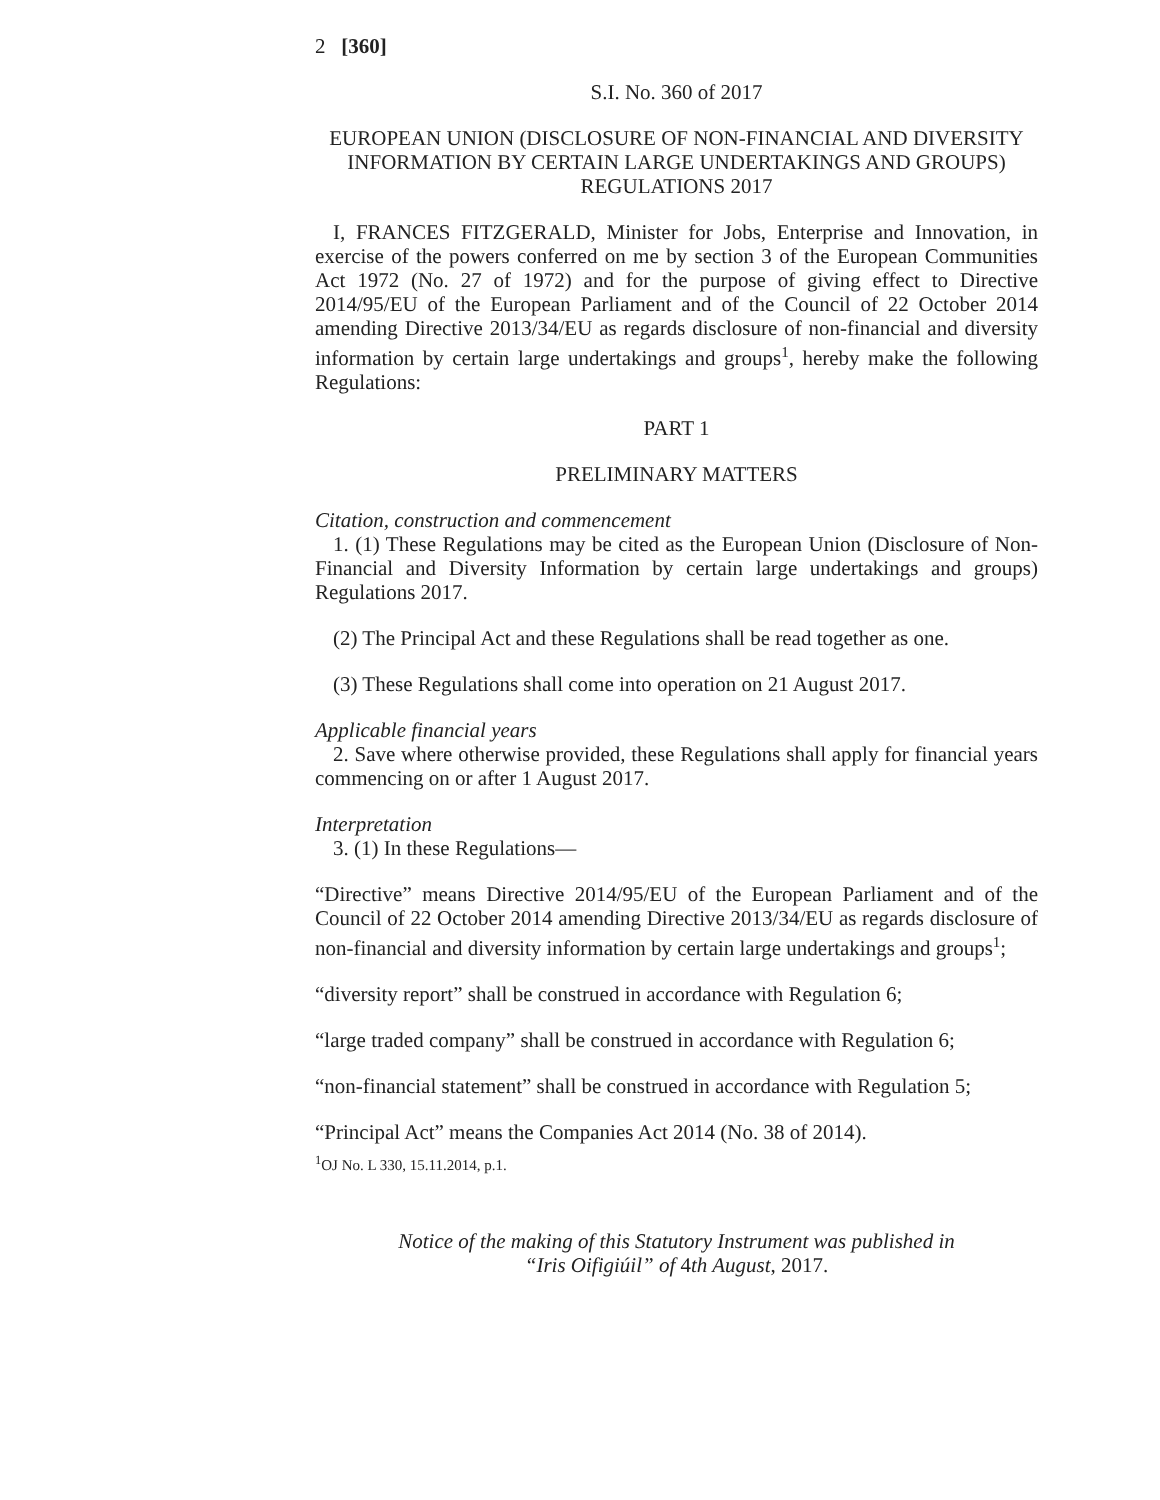2 [360]
S.I. No. 360 of 2017
EUROPEAN UNION (DISCLOSURE OF NON-FINANCIAL AND DIVERSITY INFORMATION BY CERTAIN LARGE UNDERTAKINGS AND GROUPS) REGULATIONS 2017
I, FRANCES FITZGERALD, Minister for Jobs, Enterprise and Innovation, in exercise of the powers conferred on me by section 3 of the European Communities Act 1972 (No. 27 of 1972) and for the purpose of giving effect to Directive 2014/95/EU of the European Parliament and of the Council of 22 October 2014 amending Directive 2013/34/EU as regards disclosure of non-financial and diversity information by certain large undertakings and groups<sup>1</sup>, hereby make the following Regulations:
PART 1
PRELIMINARY MATTERS
Citation, construction and commencement
1. (1) These Regulations may be cited as the European Union (Disclosure of Non-Financial and Diversity Information by certain large undertakings and groups) Regulations 2017.
(2) The Principal Act and these Regulations shall be read together as one.
(3) These Regulations shall come into operation on 21 August 2017.
Applicable financial years
2. Save where otherwise provided, these Regulations shall apply for financial years commencing on or after 1 August 2017.
Interpretation
3. (1) In these Regulations—
“Directive” means Directive 2014/95/EU of the European Parliament and of the Council of 22 October 2014 amending Directive 2013/34/EU as regards disclosure of non-financial and diversity information by certain large undertakings and groups<sup>1</sup>;
“diversity report” shall be construed in accordance with Regulation 6;
“large traded company” shall be construed in accordance with Regulation 6;
“non-financial statement” shall be construed in accordance with Regulation 5;
“Principal Act” means the Companies Act 2014 (No. 38 of 2014).
<sup>1</sup> OJ No. L 330, 15.11.2014, p.1.
Notice of the making of this Statutory Instrument was published in
“Iris Oifigiúil” of 4th August, 2017.